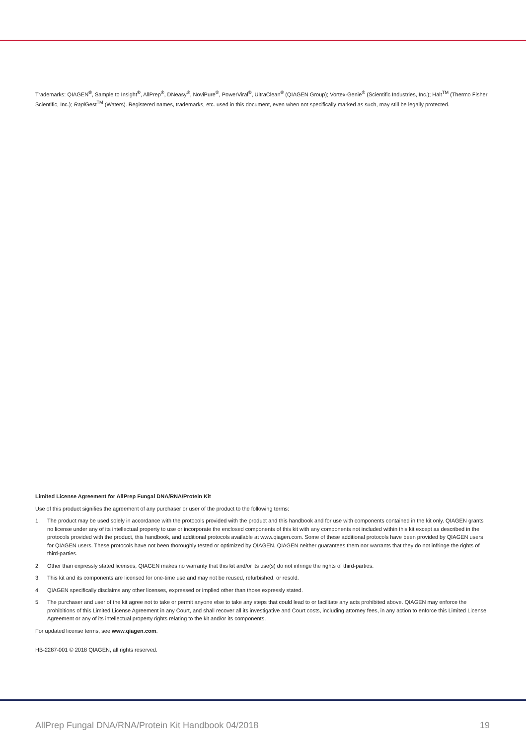Trademarks: QIAGEN<sup>®</sup>, Sample to Insight<sup>®</sup>, AllPrep<sup>®</sup>, DNeasy<sup>®</sup>, NoviPure<sup>®</sup>, PowerViral<sup>®</sup>, UltraClean<sup>®</sup> (QIAGEN Group); Vortex-Genie<sup>®</sup> (Scientific Industries, Inc.); Halt<sup>TM</sup> (Thermo Fisher Scientific, Inc.); Rapi Gest<sup>TM</sup> (Waters). Registered names, trademarks, etc. used in this document, even when not specifically marked as such, may still be legally protected.
Limited License Agreement for AllPrep Fungal DNA/RNA/Protein Kit
Use of this product signifies the agreement of any purchaser or user of the product to the following terms:
1. The product may be used solely in accordance with the protocols provided with the product and this handbook and for use with components contained in the kit only. QIAGEN grants no license under any of its intellectual property to use or incorporate the enclosed components of this kit with any components not included within this kit except as described in the protocols provided with the product, this handbook, and additional protocols available at www.qiagen.com. Some of these additional protocols have been provided by QIAGEN users for QIAGEN users. These protocols have not been thoroughly tested or optimized by QIAGEN. QIAGEN neither guarantees them nor warrants that they do not infringe the rights of third-parties.
2. Other than expressly stated licenses, QIAGEN makes no warranty that this kit and/or its use(s) do not infringe the rights of third-parties.
3. This kit and its components are licensed for one-time use and may not be reused, refurbished, or resold.
4. QIAGEN specifically disclaims any other licenses, expressed or implied other than those expressly stated.
5. The purchaser and user of the kit agree not to take or permit anyone else to take any steps that could lead to or facilitate any acts prohibited above. QIAGEN may enforce the prohibitions of this Limited License Agreement in any Court, and shall recover all its investigative and Court costs, including attorney fees, in any action to enforce this Limited License Agreement or any of its intellectual property rights relating to the kit and/or its components.
For updated license terms, see www.qiagen.com.
HB-2287-001 © 2018 QIAGEN, all rights reserved.
AllPrep Fungal DNA/RNA/Protein Kit Handbook 04/2018 19